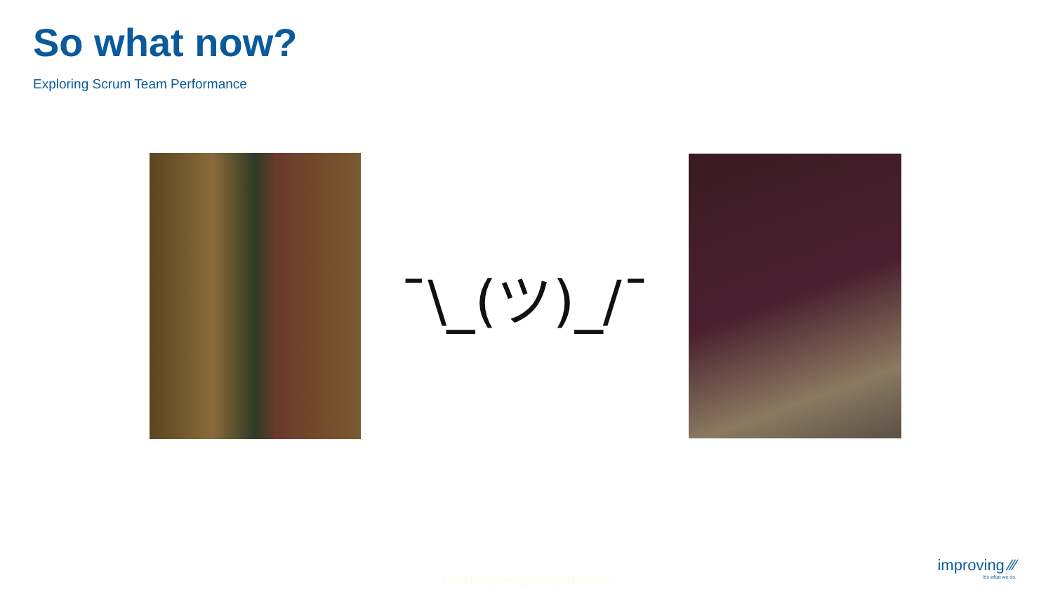So what now?
Exploring Scrum Team Performance
¯\_(ツ)_/¯
©2021 Improving Enterprises, Inc.
improving ⁄⁄⁄
It's what we do.